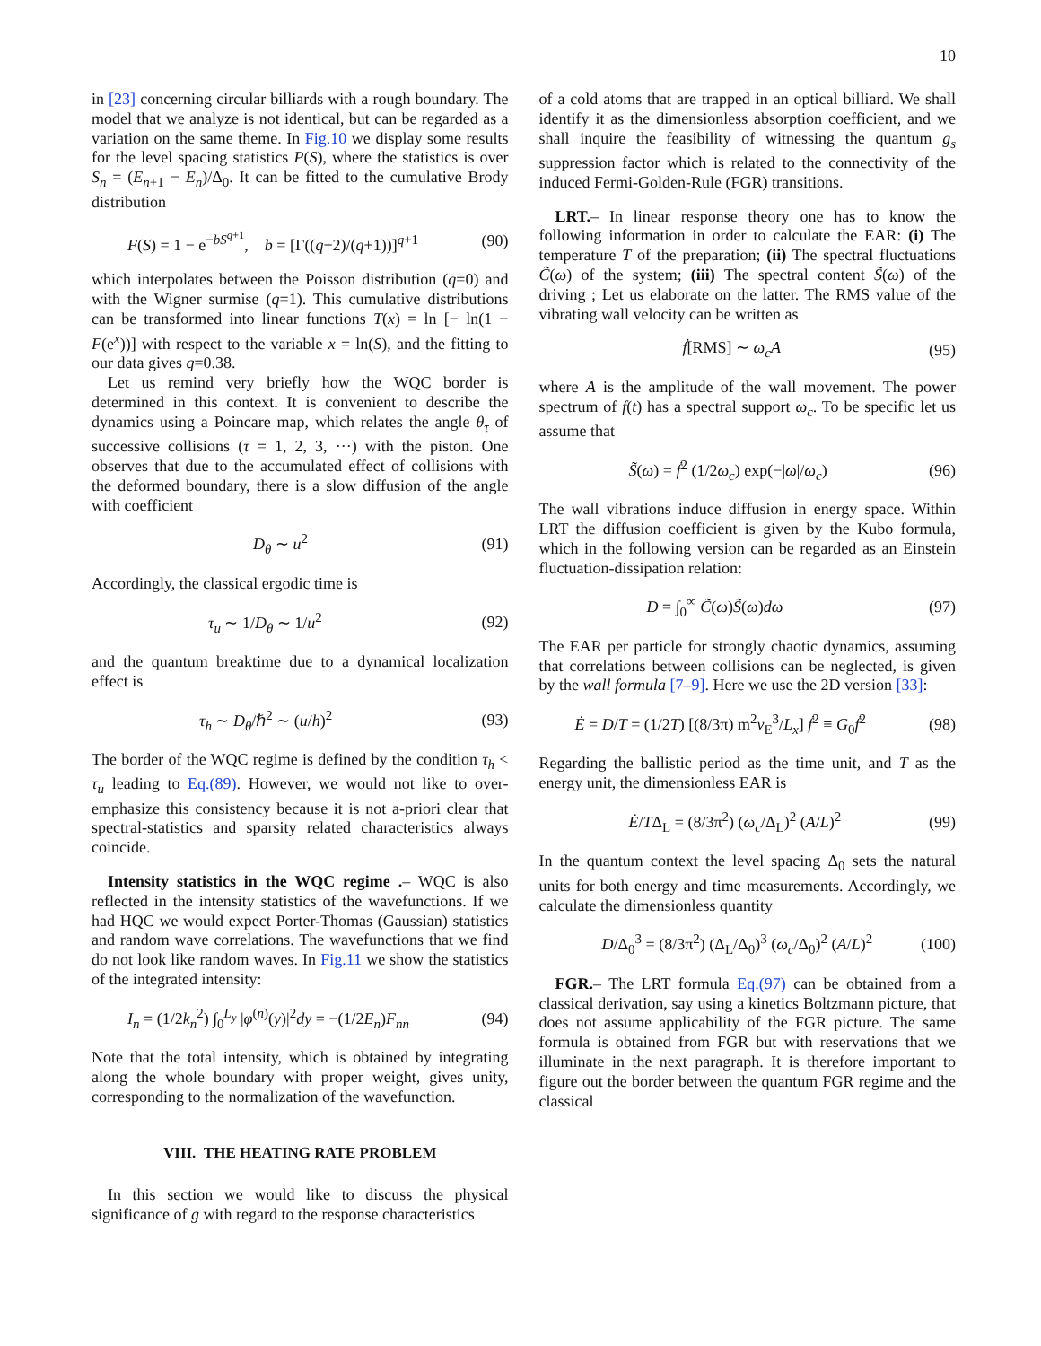10
in [23] concerning circular billiards with a rough boundary. The model that we analyze is not identical, but can be regarded as a variation on the same theme. In Fig.10 we display some results for the level spacing statistics P(S), where the statistics is over S<sub>n</sub> = (E<sub>n+1</sub> − E<sub>n</sub>)/Δ<sub>0</sub>. It can be fitted to the cumulative Brody distribution
F(S) = 1 − e<sup>−bS<sup>q+1</sup></sup>, b = [Γ((q+2)/(q+1))]<sup>q+1</sup> (90)
which interpolates between the Poisson distribution (q=0) and with the Wigner surmise (q=1). This cumulative distributions can be transformed into linear functions T(x) = ln [− ln(1 − F(e<sup>x</sup>))] with respect to the variable x = ln(S), and the fitting to our data gives q=0.38.
Let us remind very briefly how the WQC border is determined in this context. It is convenient to describe the dynamics using a Poincare map, which relates the angle θ<sub>τ</sub> of successive collisions (τ = 1, 2, 3, ···) with the piston. One observes that due to the accumulated effect of collisions with the deformed boundary, there is a slow diffusion of the angle with coefficient
D<sub>θ</sub> ∼ u<sup>2</sup> (91)
Accordingly, the classical ergodic time is
τ<sub>u</sub> ∼ 1/D<sub>θ</sub> ∼ 1/u<sup>2</sup> (92)
and the quantum breaktime due to a dynamical localization effect is
τ<sub>h</sub> ∼ D<sub>θ</sub>/ℏ<sup>2</sup> ∼ (u/h)<sup>2</sup> (93)
The border of the WQC regime is defined by the condition τ<sub>h</sub> < τ<sub>u</sub> leading to Eq.(89). However, we would not like to over-emphasize this consistency because it is not a-priori clear that spectral-statistics and sparsity related characteristics always coincide.
Intensity statistics in the WQC regime .– WQC is also reflected in the intensity statistics of the wavefunctions. If we had HQC we would expect Porter-Thomas (Gaussian) statistics and random wave correlations. The wavefunctions that we find do not look like random waves. In Fig.11 we show the statistics of the integrated intensity:
I<sub>n</sub> = (1/2k<sub>n</sub><sup>2</sup>) ∫<sub>0</sub><sup>L<sub>y</sub></sup> |φ<sup>(n)</sup>(y)|<sup>2</sup>dy = −(1/2E<sub>n</sub>)F<sub>nn</sub> (94)
Note that the total intensity, which is obtained by integrating along the whole boundary with proper weight, gives unity, corresponding to the normalization of the wavefunction.
VIII. THE HEATING RATE PROBLEM
In this section we would like to discuss the physical significance of g with regard to the response characteristics
of a cold atoms that are trapped in an optical billiard. We shall identify it as the dimensionless absorption coefficient, and we shall inquire the feasibility of witnessing the quantum g<sub>s</sub> suppression factor which is related to the connectivity of the induced Fermi-Golden-Rule (FGR) transitions.
LRT.– In linear response theory one has to know the following information in order to calculate the EAR: (i) The temperature T of the preparation; (ii) The spectral fluctuations C̃(ω) of the system; (iii) The spectral content S̃(ω) of the driving ; Let us elaborate on the latter. The RMS value of the vibrating wall velocity can be written as
ḟ[RMS] ∼ ω<sub>c</sub>A (95)
where A is the amplitude of the wall movement. The power spectrum of f(t) has a spectral support ω<sub>c</sub>. To be specific let us assume that
S̃(ω) = ḟ<sup>2</sup> (1/2ω<sub>c</sub>) exp(−|ω|/ω<sub>c</sub>) (96)
The wall vibrations induce diffusion in energy space. Within LRT the diffusion coefficient is given by the Kubo formula, which in the following version can be regarded as an Einstein fluctuation-dissipation relation:
D = ∫<sub>0</sub><sup>∞</sup> C̃(ω)S̃(ω)dω (97)
The EAR per particle for strongly chaotic dynamics, assuming that correlations between collisions can be neglected, is given by the wall formula [7–9]. Here we use the 2D version [33]:
Ė = D/T = (1/2T) [(8/3π) m<sup>2</sup>v<sub>E</sub><sup>3</sup>/L<sub>x</sub>] ḟ<sup>2</sup> ≡ G<sub>0</sub>ḟ<sup>2</sup> (98)
Regarding the ballistic period as the time unit, and T as the energy unit, the dimensionless EAR is
Ė/TΔ<sub>L</sub> = (8/3π<sup>2</sup>) (ω<sub>c</sub>/Δ<sub>L</sub>)<sup>2</sup> (A/L)<sup>2</sup> (99)
In the quantum context the level spacing Δ<sub>0</sub> sets the natural units for both energy and time measurements. Accordingly, we calculate the dimensionless quantity
D/Δ<sub>0</sub><sup>3</sup> = (8/3π<sup>2</sup>) (Δ<sub>L</sub>/Δ<sub>0</sub>)<sup>3</sup> (ω<sub>c</sub>/Δ<sub>0</sub>)<sup>2</sup> (A/L)<sup>2</sup> (100)
FGR.– The LRT formula Eq.(97) can be obtained from a classical derivation, say using a kinetics Boltzmann picture, that does not assume applicability of the FGR picture. The same formula is obtained from FGR but with reservations that we illuminate in the next paragraph. It is therefore important to figure out the border between the quantum FGR regime and the classical